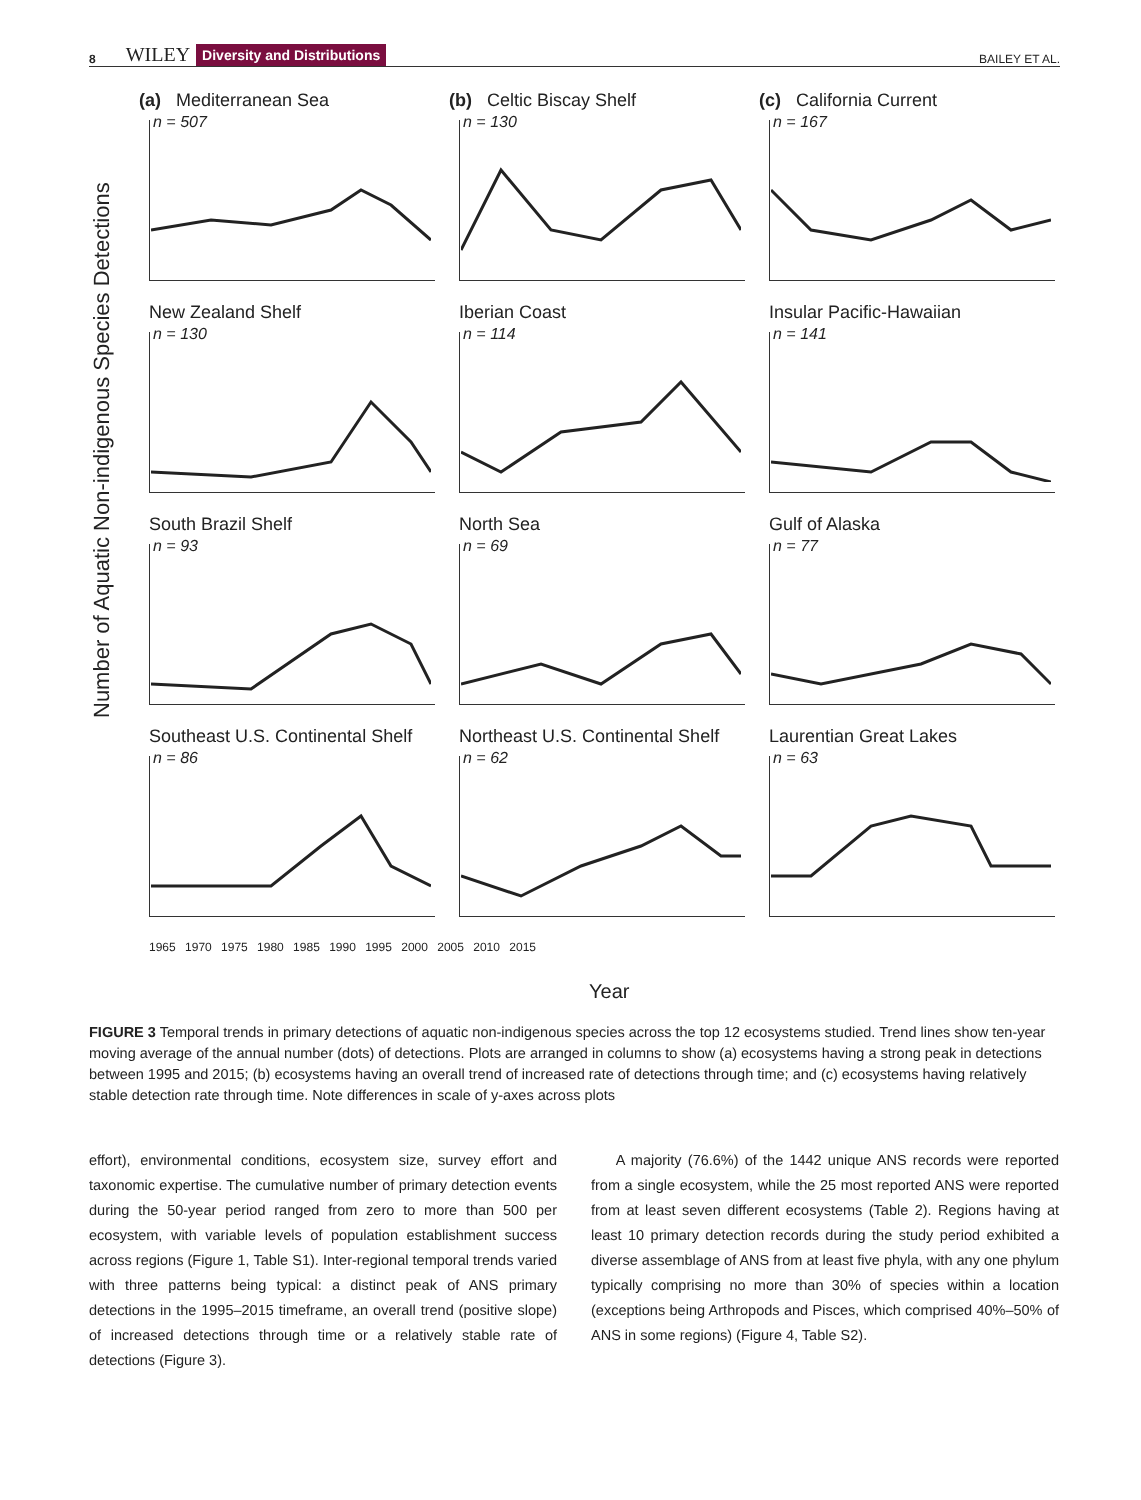8 WILEY Diversity and Distributions BAILEY ET AL.
Number of Aquatic Non-indigenous Species Detections
(a) Mediterranean Sea
n = 507
(b) Celtic Biscay Shelf
n = 130
(c) California Current
n = 167
New Zealand Shelf
n = 130
Iberian Coast
n = 114
Insular Pacific-Hawaiian
n = 141
South Brazil Shelf
n = 93
North Sea
n = 69
Gulf of Alaska
n = 77
Southeast U.S. Continental Shelf
n = 86
Northeast U.S. Continental Shelf
n = 62
Laurentian Great Lakes
n = 63
1965 1970 1975 1980 1985 1990 1995 2000 2005 2010 2015
Year
FIGURE 3 Temporal trends in primary detections of aquatic non-indigenous species across the top 12 ecosystems studied. Trend lines show ten-year moving average of the annual number (dots) of detections. Plots are arranged in columns to show (a) ecosystems having a strong peak in detections between 1995 and 2015; (b) ecosystems having an overall trend of increased rate of detections through time; and (c) ecosystems having relatively stable detection rate through time. Note differences in scale of y-axes across plots
effort), environmental conditions, ecosystem size, survey effort and taxonomic expertise. The cumulative number of primary detection events during the 50-year period ranged from zero to more than 500 per ecosystem, with variable levels of population establishment success across regions (Figure 1, Table S1). Inter-regional temporal trends varied with three patterns being typical: a distinct peak of ANS primary detections in the 1995–2015 timeframe, an overall trend (positive slope) of increased detections through time or a relatively stable rate of detections (Figure 3).
A majority (76.6%) of the 1442 unique ANS records were reported from a single ecosystem, while the 25 most reported ANS were reported from at least seven different ecosystems (Table 2). Regions having at least 10 primary detection records during the study period exhibited a diverse assemblage of ANS from at least five phyla, with any one phylum typically comprising no more than 30% of species within a location (exceptions being Arthropods and Pisces, which comprised 40%–50% of ANS in some regions) (Figure 4, Table S2).